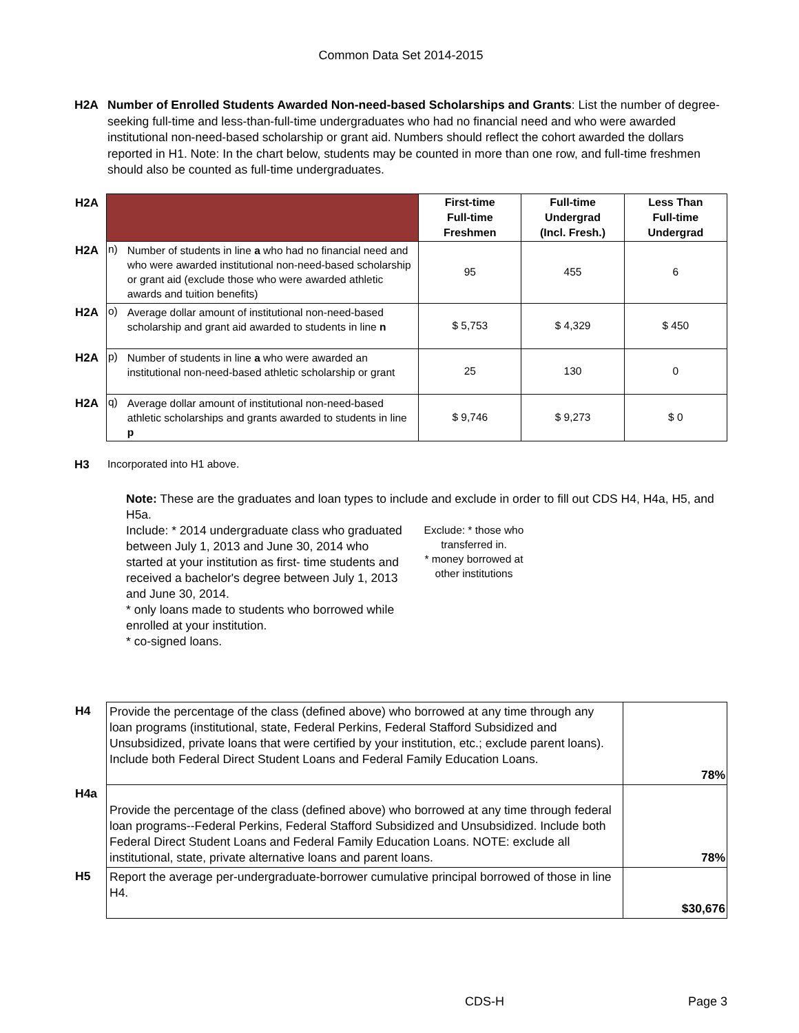Common Data Set 2014-2015
H2A Number of Enrolled Students Awarded Non-need-based Scholarships and Grants: List the number of degree-seeking full-time and less-than-full-time undergraduates who had no financial need and who were awarded institutional non-need-based scholarship or grant aid. Numbers should reflect the cohort awarded the dollars reported in H1. Note: In the chart below, students may be counted in more than one row, and full-time freshmen should also be counted as full-time undergraduates.
| H2A | | | First-time Full-time Freshmen | Full-time Undergrad (Incl. Fresh.) | Less Than Full-time Undergrad |
| H2A | n) | Number of students in line a who had no financial need and who were awarded institutional non-need-based scholarship or grant aid (exclude those who were awarded athletic awards and tuition benefits) | 95 | 455 | 6 |
| H2A | o) | Average dollar amount of institutional non-need-based scholarship and grant aid awarded to students in line n | $ 5,753 | $ 4,329 | $ 450 |
| H2A | p) | Number of students in line a who were awarded an institutional non-need-based athletic scholarship or grant | 25 | 130 | 0 |
| H2A | q) | Average dollar amount of institutional non-need-based athletic scholarships and grants awarded to students in line p | $ 9,746 | $ 9,273 | $ 0 |
H3 Incorporated into H1 above.
Note: These are the graduates and loan types to include and exclude in order to fill out CDS H4, H4a, H5, and H5a.
Include: * 2014 undergraduate class who graduated between July 1, 2013 and June 30, 2014 who started at your institution as first- time students and received a bachelor's degree between July 1, 2013 and June 30, 2014.
* only loans made to students who borrowed while enrolled at your institution.
* co-signed loans.
Exclude: * those who transferred in.
* money borrowed at other institutions
| H4 | Provide the percentage of the class (defined above) who borrowed at any time through any loan programs (institutional, state, Federal Perkins, Federal Stafford Subsidized and Unsubsidized, private loans that were certified by your institution, etc.; exclude parent loans). Include both Federal Direct Student Loans and Federal Family Education Loans. | 78% |
| H4a | Provide the percentage of the class (defined above) who borrowed at any time through federal loan programs--Federal Perkins, Federal Stafford Subsidized and Unsubsidized. Include both Federal Direct Student Loans and Federal Family Education Loans. NOTE: exclude all institutional, state, private alternative loans and parent loans. | 78% |
| H5 | Report the average per-undergraduate-borrower cumulative principal borrowed of those in line H4. | $30,676 |
CDS-H Page 3